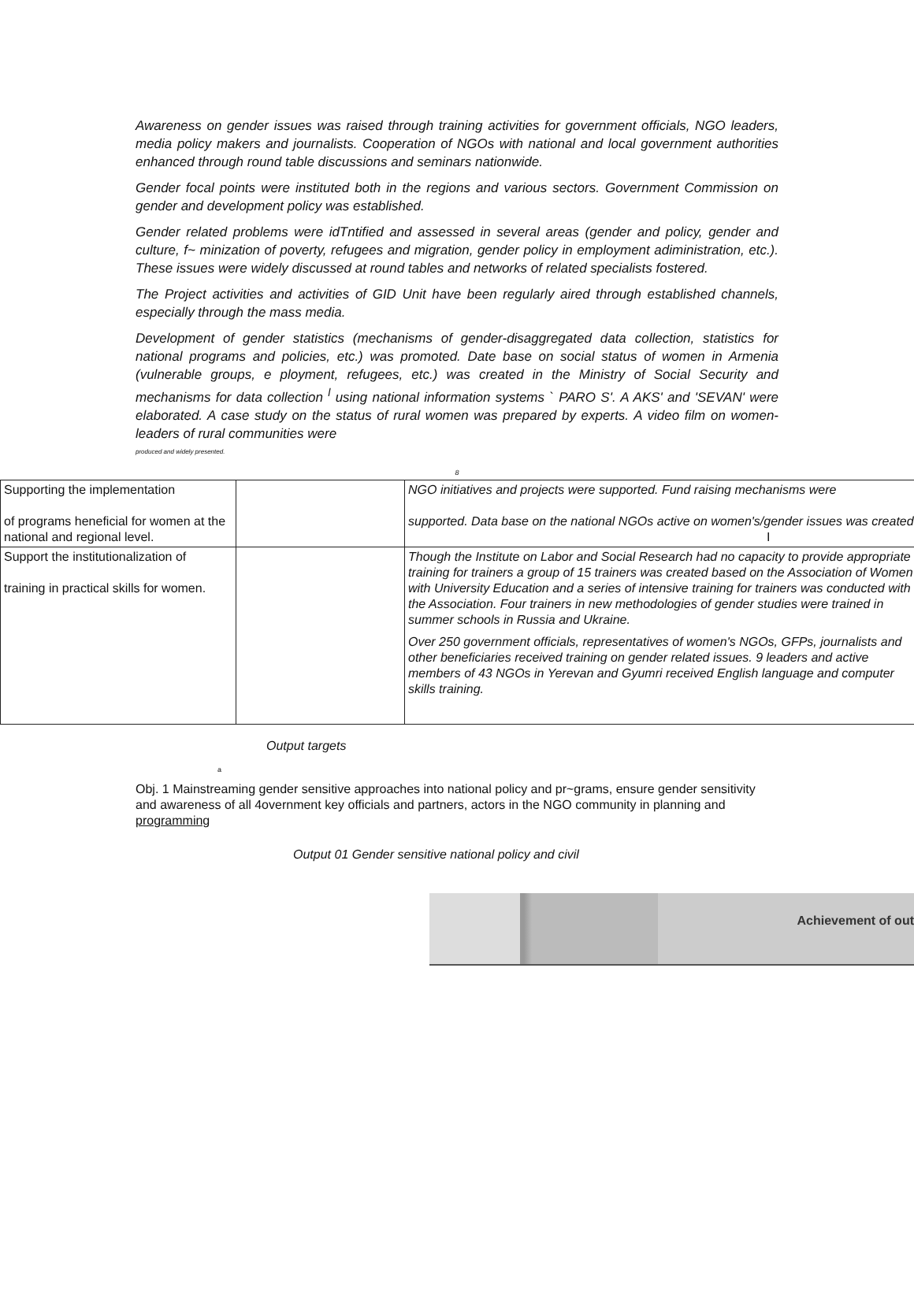Awareness on gender issues was raised through training activities for government officials, NGO leaders, media policy makers and journalists. Cooperation of NGOs with national and local government authorities enhanced through round table discussions and seminars nationwide.
Gender focal points were instituted both in the regions and various sectors. Government Commission on gender and development policy was established.
Gender related problems were idTntified and assessed in several areas (gender and policy, gender and culture, f~ minization of poverty, refugees and migration, gender policy in employment adiministration, etc.). These issues were widely discussed at round tables and networks of related specialists fostered.
The Project activities and activities of GID Unit have been regularly aired through established channels, especially through the mass media.
Development of gender statistics (mechanisms of gender-disaggregated data collection, statistics for national programs and policies, etc.) was promoted. Date base on social status of women in Armenia (vulnerable groups, e ployment, refugees, etc.) was created in the Ministry of Social Security and mechanisms for data collection <sup>l</sup> using national information systems ` PARO S'. A AKS' and 'SEVAN' were elaborated. A case study on the status of rural women was prepared by experts. A video film on women-leaders of rural communities were
produced and widely presented.
8
| Supporting the implementation of programs heneficial for women at the national and regional level. | | NGO initiatives and projects were supported. Fund raising mechanisms were supported. Data base on the national NGOs active on women's/gender issues was created. I |
| Support the institutionalization of training in practical skills for women. | | Though the Institute on Labor and Social Research had no capacity to provide appropriate training for trainers a group of 15 trainers was created based on the Association of Women with University Education and a series of intensive training for trainers was conducted with the Association. Four trainers in new methodologies of gender studies were trained in summer schools in Russia and Ukraine. Over 250 government officials, representatives of women's NGOs, GFPs, journalists and other beneficiaries received training on gender related issues. 9 leaders and active members of 43 NGOs in Yerevan and Gyumri received English language and computer skills training. |
Output targets
a
Obj. 1 Mainstreaming gender sensitive approaches into national policy and pr~grams, ensure gender sensitivity and awareness of all 4overnment key officials and partners, actors in the NGO community in planning and programming
Output 01 Gender sensitive national policy and civil
Achievement of out